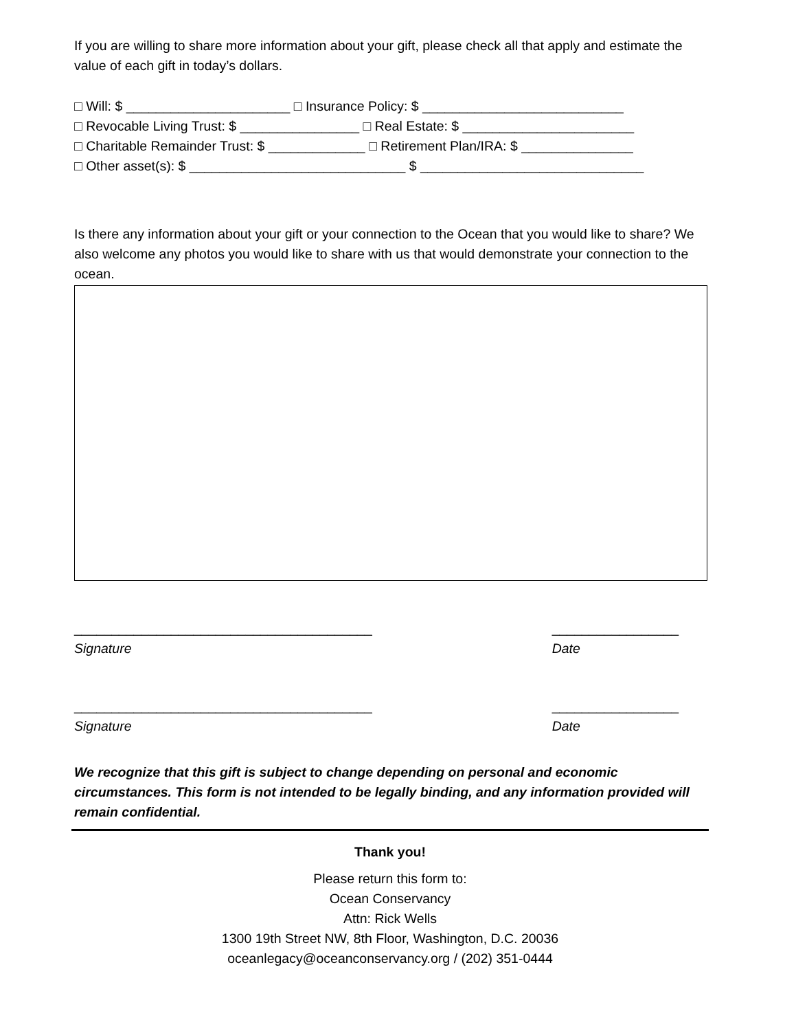If you are willing to share more information about your gift, please check all that apply and estimate the value of each gift in today’s dollars.
□ Will: $ ______________________ □ Insurance Policy: $ ___________________________
□ Revocable Living Trust: $ ________________ □ Real Estate: $ _______________________
□ Charitable Remainder Trust: $ _____________ □ Retirement Plan/IRA: $ _______________
□ Other asset(s): $ _____________________________ $ ______________________________
Is there any information about your gift or your connection to the Ocean that you would like to share? We also welcome any photos you would like to share with us that would demonstrate your connection to the ocean.
________________________________________
Signature
_________________
Date
________________________________________
Signature
_________________
Date
We recognize that this gift is subject to change depending on personal and economic circumstances. This form is not intended to be legally binding, and any information provided will remain confidential.
Thank you!
Please return this form to:
Ocean Conservancy
Attn: Rick Wells
1300 19th Street NW, 8th Floor, Washington, D.C. 20036
oceanlegacy@oceanconservancy.org / (202) 351-0444